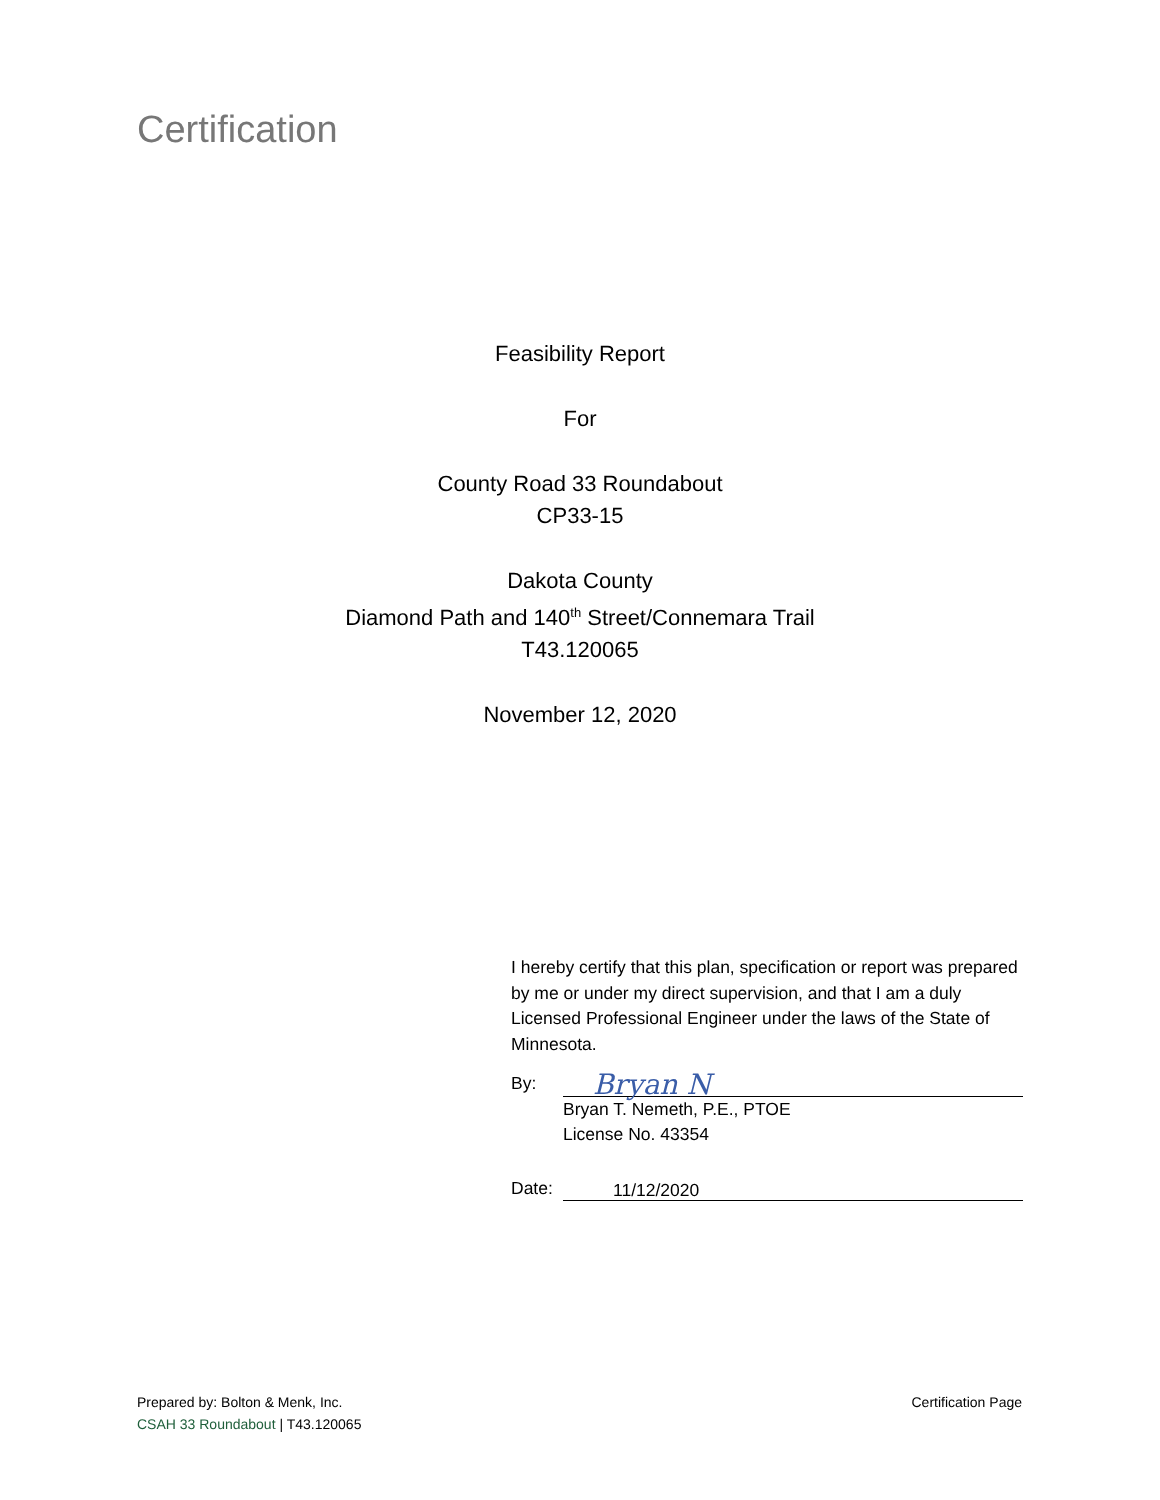Certification
Feasibility Report
For
County Road 33 Roundabout
CP33-15
Dakota County
Diamond Path and 140<sup>th</sup> Street/Connemara Trail
T43.120065
November 12, 2020
I hereby certify that this plan, specification or report was prepared by me or under my direct supervision, and that I am a duly Licensed Professional Engineer under the laws of the State of Minnesota.
By:
Bryan N
Bryan T. Nemeth, P.E., PTOE
License No. 43354
Date:
11/12/2020
Prepared by: Bolton & Menk, Inc.
CSAH 33 Roundabout | T43.120065
Certification Page